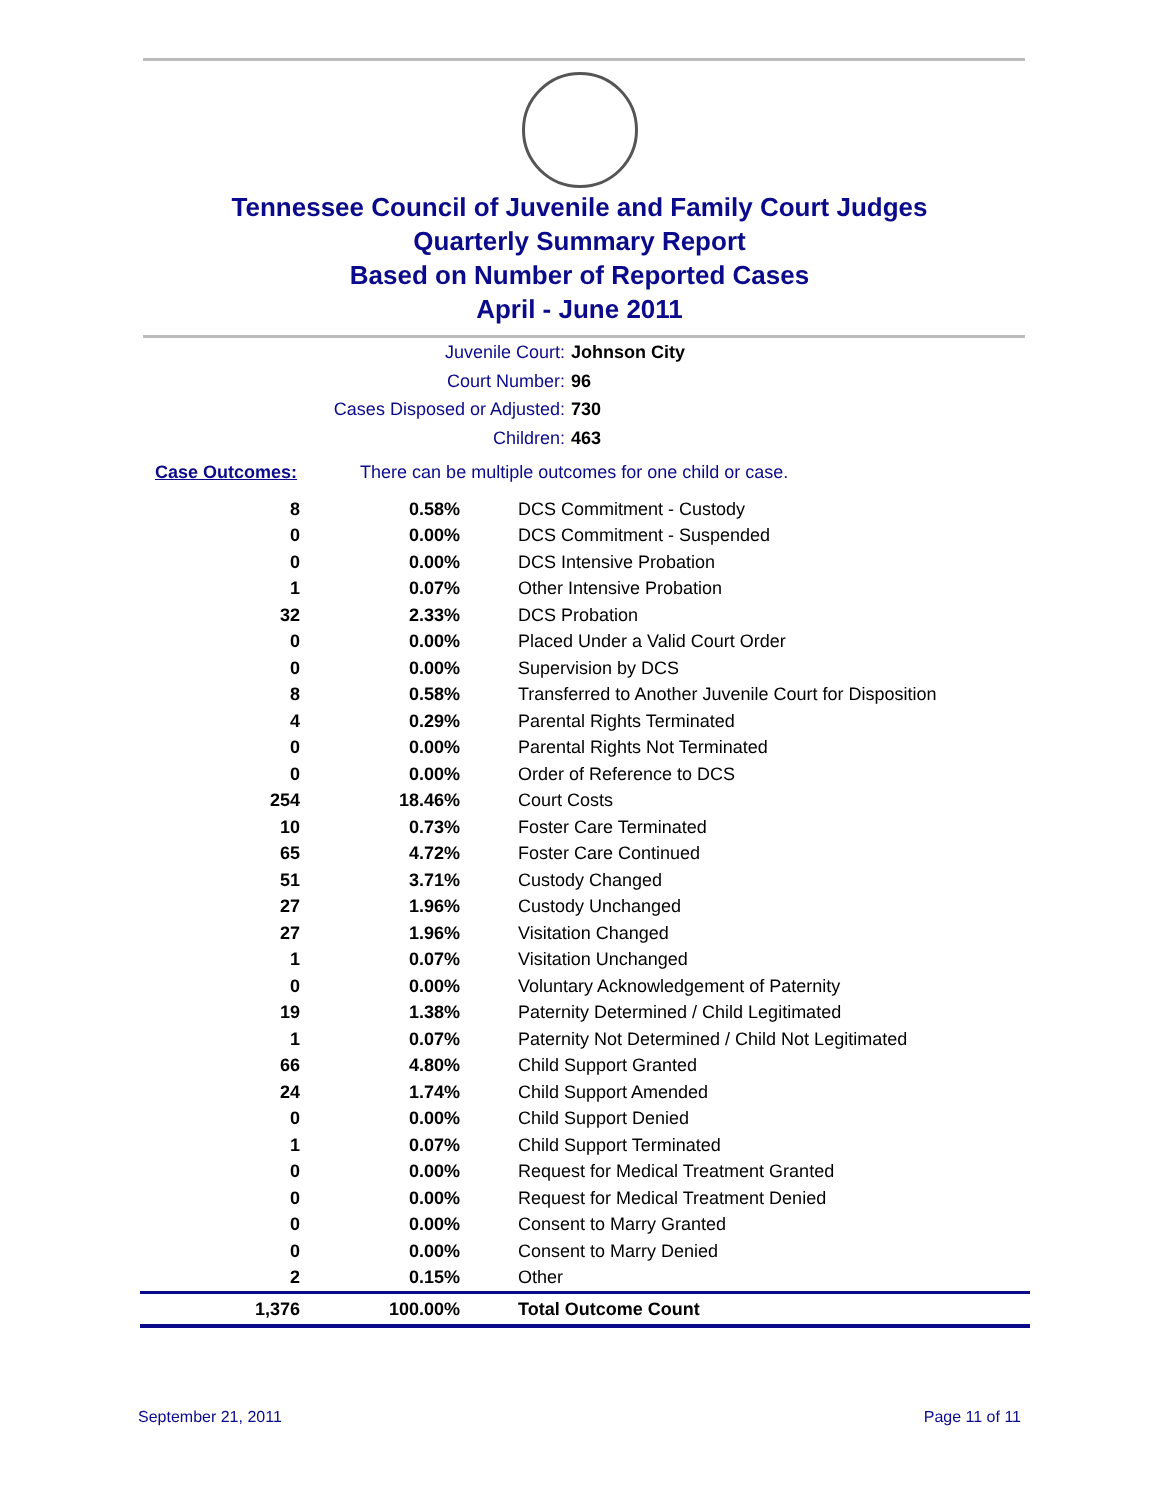Tennessee Council of Juvenile and Family Court Judges
Quarterly Summary Report
Based on Number of Reported Cases
April - June 2011
Juvenile Court: Johnson City
Court Number: 96
Cases Disposed or Adjusted: 730
Children: 463
Case Outcomes: There can be multiple outcomes for one child or case.
| 8 | 0.58% | DCS Commitment - Custody |
| 0 | 0.00% | DCS Commitment - Suspended |
| 0 | 0.00% | DCS Intensive Probation |
| 1 | 0.07% | Other Intensive Probation |
| 32 | 2.33% | DCS Probation |
| 0 | 0.00% | Placed Under a Valid Court Order |
| 0 | 0.00% | Supervision by DCS |
| 8 | 0.58% | Transferred to Another Juvenile Court for Disposition |
| 4 | 0.29% | Parental Rights Terminated |
| 0 | 0.00% | Parental Rights Not Terminated |
| 0 | 0.00% | Order of Reference to DCS |
| 254 | 18.46% | Court Costs |
| 10 | 0.73% | Foster Care Terminated |
| 65 | 4.72% | Foster Care Continued |
| 51 | 3.71% | Custody Changed |
| 27 | 1.96% | Custody Unchanged |
| 27 | 1.96% | Visitation Changed |
| 1 | 0.07% | Visitation Unchanged |
| 0 | 0.00% | Voluntary Acknowledgement of Paternity |
| 19 | 1.38% | Paternity Determined / Child Legitimated |
| 1 | 0.07% | Paternity Not Determined / Child Not Legitimated |
| 66 | 4.80% | Child Support Granted |
| 24 | 1.74% | Child Support Amended |
| 0 | 0.00% | Child Support Denied |
| 1 | 0.07% | Child Support Terminated |
| 0 | 0.00% | Request for Medical Treatment Granted |
| 0 | 0.00% | Request for Medical Treatment Denied |
| 0 | 0.00% | Consent to Marry Granted |
| 0 | 0.00% | Consent to Marry Denied |
| 2 | 0.15% | Other |
| 1,376 | 100.00% | Total Outcome Count |
September 21, 2011 Page 11 of 11